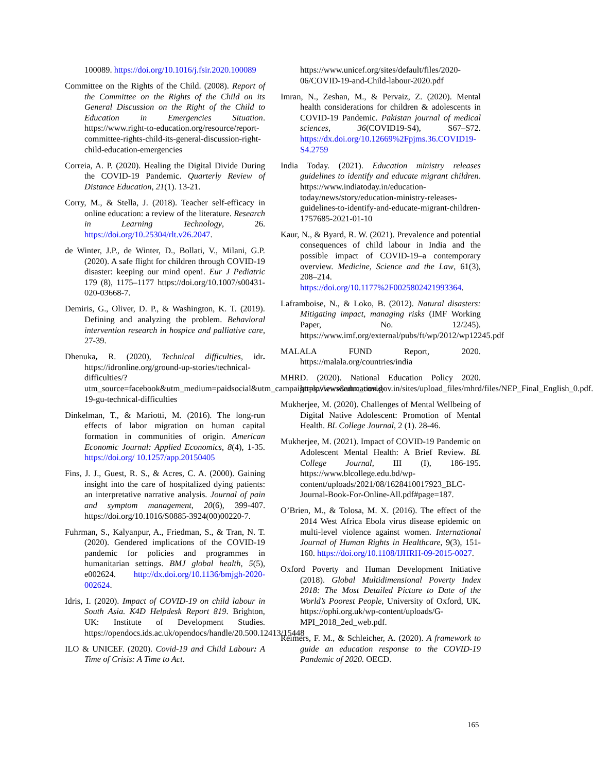100089. https://doi.org/10.1016/j.fsir.2020.100089
Committee on the Rights of the Child. (2008). Report of the Committee on the Rights of the Child on its General Discussion on the Right of the Child to Education in Emergencies Situation. https://www.right-to-education.org/resource/report-committee-rights-child-its-general-discussion-right-child-education-emergencies
Correia, A. P. (2020). Healing the Digital Divide During the COVID-19 Pandemic. Quarterly Review of Distance Education, 21(1). 13-21.
Corry, M., & Stella, J. (2018). Teacher self-efficacy in online education: a review of the literature. Research in Learning Technology, 26. https://doi.org/10.25304/rlt.v26.2047.
de Winter, J.P., de Winter, D., Bollati, V., Milani, G.P. (2020). A safe flight for children through COVID-19 disaster: keeping our mind open!. Eur J Pediatric 179 (8), 1175–1177 https://doi.org/10.1007/s00431-020-03668-7.
Demiris, G., Oliver, D. P., & Washington, K. T. (2019). Defining and analyzing the problem. Behavioral intervention research in hospice and palliative care, 27-39.
Dhenuka, R. (2020), Technical difficulties, idr. https://idronline.org/ground-up-stories/technical-difficulties/?utm_source=facebook&utm_medium=paidsocial&utm_campaign=lpviews&utm_covid-19-gu-technical-difficulties
Dinkelman, T., & Mariotti, M. (2016). The long-run effects of labor migration on human capital formation in communities of origin. American Economic Journal: Applied Economics, 8(4), 1-35. https://doi.org/ 10.1257/app.20150405
Fins, J. J., Guest, R. S., & Acres, C. A. (2000). Gaining insight into the care of hospitalized dying patients: an interpretative narrative analysis. Journal of pain and symptom management, 20(6), 399-407. https://doi.org/10.1016/S0885-3924(00)00220-7.
Fuhrman, S., Kalyanpur, A., Friedman, S., & Tran, N. T. (2020). Gendered implications of the COVID-19 pandemic for policies and programmes in humanitarian settings. BMJ global health, 5(5), e002624. http://dx.doi.org/10.1136/bmjgh-2020-002624.
Idris, I. (2020). Impact of COVID-19 on child labour in South Asia. K4D Helpdesk Report 819. Brighton, UK: Institute of Development Studies. https://opendocs.ids.ac.uk/opendocs/handle/20.500.12413/15448
ILO & UNICEF. (2020). Covid-19 and Child Labour: A Time of Crisis: A Time to Act.
https://www.unicef.org/sites/default/files/2020-06/COVID-19-and-Child-labour-2020.pdf
Imran, N., Zeshan, M., & Pervaiz, Z. (2020). Mental health considerations for children & adolescents in COVID-19 Pandemic. Pakistan journal of medical sciences, 36(COVID19-S4), S67–S72. https://dx.doi.org/10.12669%2Fpjms.36.COVID19-S4.2759
India Today. (2021). Education ministry releases guidelines to identify and educate migrant children. https://www.indiatoday.in/education-today/news/story/education-ministry-releases-guidelines-to-identify-and-educate-migrant-children-1757685-2021-01-10
Kaur, N., & Byard, R. W. (2021). Prevalence and potential consequences of child labour in India and the possible impact of COVID-19–a contemporary overview. Medicine, Science and the Law, 61(3), 208–214. https://doi.org/10.1177%2F0025802421993364.
Laframboise, N., & Loko, B. (2012). Natural disasters: Mitigating impact, managing risks (IMF Working Paper, No. 12/245). https://www.imf.org/external/pubs/ft/wp/2012/wp12245.pdf
MALALA FUND Report, 2020. https://malala.org/countries/india
MHRD. (2020). National Education Policy 2020. https://www.education.gov.in/sites/upload_files/mhrd/files/NEP_Final_English_0.pdf.
Mukherjee, M. (2020). Challenges of Mental Wellbeing of Digital Native Adolescent: Promotion of Mental Health. BL College Journal, 2 (1). 28-46.
Mukherjee, M. (2021). Impact of COVID-19 Pandemic on Adolescent Mental Health: A Brief Review. BL College Journal, III (I), 186-195. https://www.blcollege.edu.bd/wp-content/uploads/2021/08/1628410017923_BLC-Journal-Book-For-Online-All.pdf#page=187.
O’Brien, M., & Tolosa, M. X. (2016). The effect of the 2014 West Africa Ebola virus disease epidemic on multi-level violence against women. International Journal of Human Rights in Healthcare, 9(3), 151-160. https://doi.org/10.1108/IJHRH-09-2015-0027.
Oxford Poverty and Human Development Initiative (2018). Global Multidimensional Poverty Index 2018: The Most Detailed Picture to Date of the World’s Poorest People, University of Oxford, UK. https://ophi.org.uk/wp-content/uploads/G-MPI_2018_2ed_web.pdf.
Reimers, F. M., & Schleicher, A. (2020). A framework to guide an education response to the COVID-19 Pandemic of 2020. OECD.
165